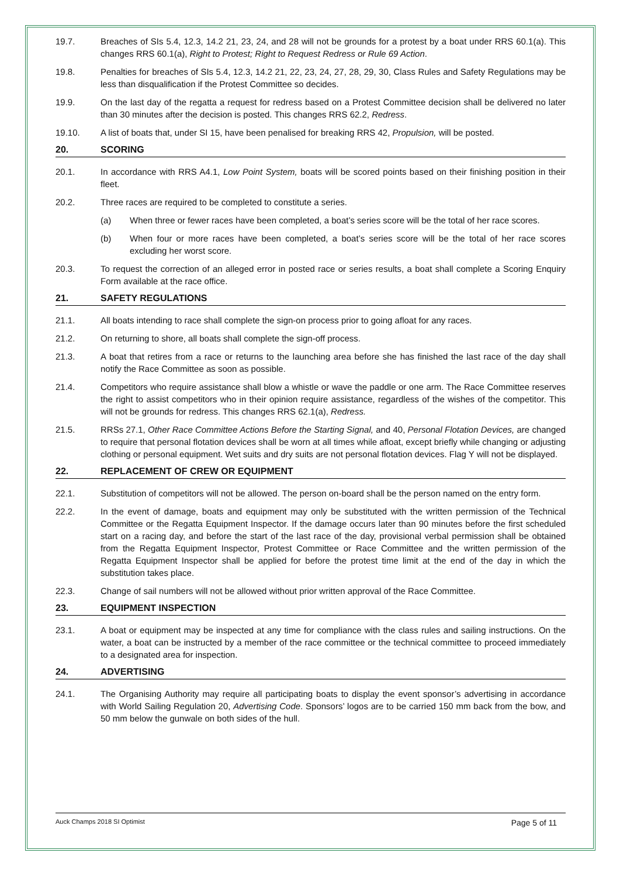19.7. Breaches of SIs 5.4, 12.3, 14.2 21, 23, 24, and 28 will not be grounds for a protest by a boat under RRS 60.1(a). This changes RRS 60.1(a), Right to Protest; Right to Request Redress or Rule 69 Action.
19.8. Penalties for breaches of SIs 5.4, 12.3, 14.2 21, 22, 23, 24, 27, 28, 29, 30, Class Rules and Safety Regulations may be less than disqualification if the Protest Committee so decides.
19.9. On the last day of the regatta a request for redress based on a Protest Committee decision shall be delivered no later than 30 minutes after the decision is posted. This changes RRS 62.2, Redress.
19.10. A list of boats that, under SI 15, have been penalised for breaking RRS 42, Propulsion, will be posted.
20. SCORING
20.1. In accordance with RRS A4.1, Low Point System, boats will be scored points based on their finishing position in their fleet.
20.2. Three races are required to be completed to constitute a series.
(a) When three or fewer races have been completed, a boat’s series score will be the total of her race scores.
(b) When four or more races have been completed, a boat’s series score will be the total of her race scores excluding her worst score.
20.3. To request the correction of an alleged error in posted race or series results, a boat shall complete a Scoring Enquiry Form available at the race office.
21. SAFETY REGULATIONS
21.1. All boats intending to race shall complete the sign-on process prior to going afloat for any races.
21.2. On returning to shore, all boats shall complete the sign-off process.
21.3. A boat that retires from a race or returns to the launching area before she has finished the last race of the day shall notify the Race Committee as soon as possible.
21.4. Competitors who require assistance shall blow a whistle or wave the paddle or one arm. The Race Committee reserves the right to assist competitors who in their opinion require assistance, regardless of the wishes of the competitor. This will not be grounds for redress. This changes RRS 62.1(a), Redress.
21.5. RRSs 27.1, Other Race Committee Actions Before the Starting Signal, and 40, Personal Flotation Devices, are changed to require that personal flotation devices shall be worn at all times while afloat, except briefly while changing or adjusting clothing or personal equipment. Wet suits and dry suits are not personal flotation devices. Flag Y will not be displayed.
22. REPLACEMENT OF CREW OR EQUIPMENT
22.1. Substitution of competitors will not be allowed. The person on-board shall be the person named on the entry form.
22.2. In the event of damage, boats and equipment may only be substituted with the written permission of the Technical Committee or the Regatta Equipment Inspector. If the damage occurs later than 90 minutes before the first scheduled start on a racing day, and before the start of the last race of the day, provisional verbal permission shall be obtained from the Regatta Equipment Inspector, Protest Committee or Race Committee and the written permission of the Regatta Equipment Inspector shall be applied for before the protest time limit at the end of the day in which the substitution takes place.
22.3. Change of sail numbers will not be allowed without prior written approval of the Race Committee.
23. EQUIPMENT INSPECTION
23.1. A boat or equipment may be inspected at any time for compliance with the class rules and sailing instructions. On the water, a boat can be instructed by a member of the race committee or the technical committee to proceed immediately to a designated area for inspection.
24. ADVERTISING
24.1. The Organising Authority may require all participating boats to display the event sponsor’s advertising in accordance with World Sailing Regulation 20, Advertising Code. Sponsors’ logos are to be carried 150 mm back from the bow, and 50 mm below the gunwale on both sides of the hull.
Auck Champs 2018 SI Optimist Page 5 of 11